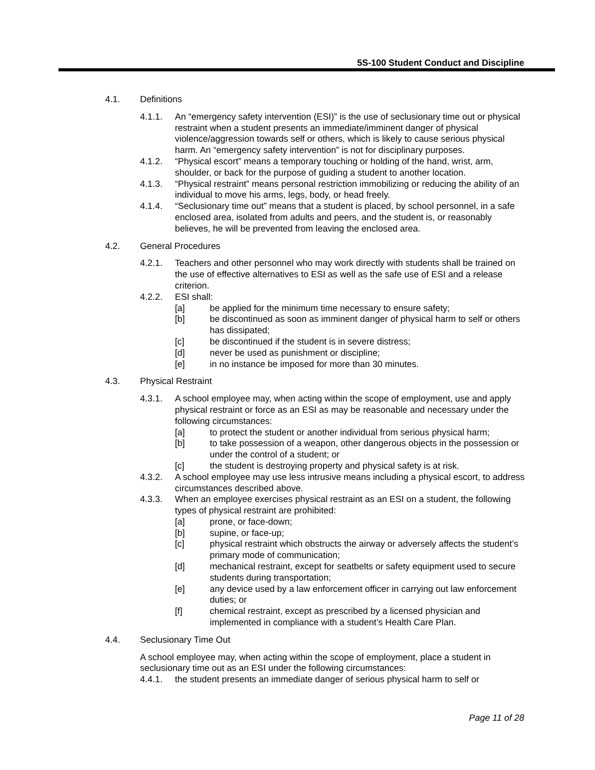5S-100 Student Conduct and Discipline
4.1. Definitions
4.1.1. An “emergency safety intervention (ESI)” is the use of seclusionary time out or physical restraint when a student presents an immediate/imminent danger of physical violence/aggression towards self or others, which is likely to cause serious physical harm. An “emergency safety intervention” is not for disciplinary purposes.
4.1.2. “Physical escort” means a temporary touching or holding of the hand, wrist, arm, shoulder, or back for the purpose of guiding a student to another location.
4.1.3. “Physical restraint” means personal restriction immobilizing or reducing the ability of an individual to move his arms, legs, body, or head freely.
4.1.4. “Seclusionary time out” means that a student is placed, by school personnel, in a safe enclosed area, isolated from adults and peers, and the student is, or reasonably believes, he will be prevented from leaving the enclosed area.
4.2. General Procedures
4.2.1. Teachers and other personnel who may work directly with students shall be trained on the use of effective alternatives to ESI as well as the safe use of ESI and a release criterion.
4.2.2. ESI shall:
[a] be applied for the minimum time necessary to ensure safety;
[b] be discontinued as soon as imminent danger of physical harm to self or others has dissipated;
[c] be discontinued if the student is in severe distress;
[d] never be used as punishment or discipline;
[e] in no instance be imposed for more than 30 minutes.
4.3. Physical Restraint
4.3.1. A school employee may, when acting within the scope of employment, use and apply physical restraint or force as an ESI as may be reasonable and necessary under the following circumstances:
[a] to protect the student or another individual from serious physical harm;
[b] to take possession of a weapon, other dangerous objects in the possession or under the control of a student; or
[c] the student is destroying property and physical safety is at risk.
4.3.2. A school employee may use less intrusive means including a physical escort, to address circumstances described above.
4.3.3. When an employee exercises physical restraint as an ESI on a student, the following types of physical restraint are prohibited:
[a] prone, or face-down;
[b] supine, or face-up;
[c] physical restraint which obstructs the airway or adversely affects the student’s primary mode of communication;
[d] mechanical restraint, except for seatbelts or safety equipment used to secure students during transportation;
[e] any device used by a law enforcement officer in carrying out law enforcement duties; or
[f] chemical restraint, except as prescribed by a licensed physician and implemented in compliance with a student’s Health Care Plan.
4.4. Seclusionary Time Out
A school employee may, when acting within the scope of employment, place a student in seclusionary time out as an ESI under the following circumstances:
4.4.1. the student presents an immediate danger of serious physical harm to self or
Page 11 of 28